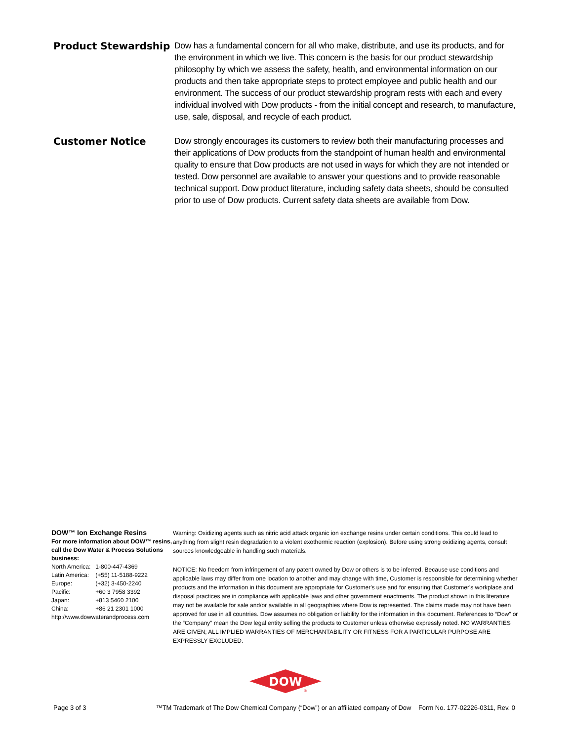Product Stewardship
Dow has a fundamental concern for all who make, distribute, and use its products, and for the environment in which we live. This concern is the basis for our product stewardship philosophy by which we assess the safety, health, and environmental information on our products and then take appropriate steps to protect employee and public health and our environment. The success of our product stewardship program rests with each and every individual involved with Dow products - from the initial concept and research, to manufacture, use, sale, disposal, and recycle of each product.
Customer Notice
Dow strongly encourages its customers to review both their manufacturing processes and their applications of Dow products from the standpoint of human health and environmental quality to ensure that Dow products are not used in ways for which they are not intended or tested. Dow personnel are available to answer your questions and to provide reasonable technical support. Dow product literature, including safety data sheets, should be consulted prior to use of Dow products. Current safety data sheets are available from Dow.
DOW™ Ion Exchange Resins
For more information about DOW™ resins, call the Dow Water & Process Solutions business:
| North America: | 1-800-447-4369 |
| Latin America: | (+55) 11-5188-9222 |
| Europe: | (+32) 3-450-2240 |
| Pacific: | +60 3 7958 3392 |
| Japan: | +813 5460 2100 |
| China: | +86 21 2301 1000 |
http://www.dowwaterandprocess.com
Warning: Oxidizing agents such as nitric acid attack organic ion exchange resins under certain conditions. This could lead to anything from slight resin degradation to a violent exothermic reaction (explosion). Before using strong oxidizing agents, consult sources knowledgeable in handling such materials.
NOTICE: No freedom from infringement of any patent owned by Dow or others is to be inferred. Because use conditions and applicable laws may differ from one location to another and may change with time, Customer is responsible for determining whether products and the information in this document are appropriate for Customer's use and for ensuring that Customer's workplace and disposal practices are in compliance with applicable laws and other government enactments. The product shown in this literature may not be available for sale and/or available in all geographies where Dow is represented. The claims made may not have been approved for use in all countries. Dow assumes no obligation or liability for the information in this document. References to “Dow” or the “Company” mean the Dow legal entity selling the products to Customer unless otherwise expressly noted. NO WARRANTIES ARE GIVEN; ALL IMPLIED WARRANTIES OF MERCHANTABILITY OR FITNESS FOR A PARTICULAR PURPOSE ARE EXPRESSLY EXCLUDED.
DOW
®
Page 3 of 3 ™TM Trademark of The Dow Chemical Company (“Dow”) or an affiliated company of Dow Form No. 177-02226-0311, Rev. 0